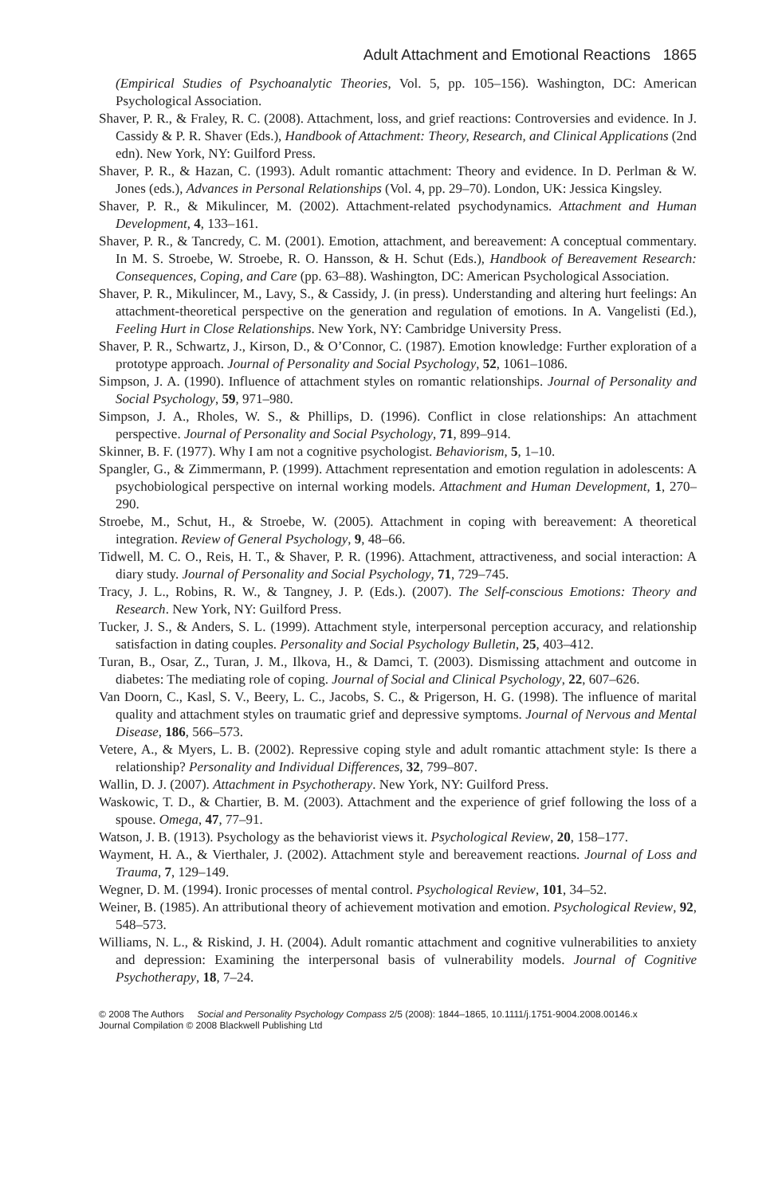Adult Attachment and Emotional Reactions 1865
(Empirical Studies of Psychoanalytic Theories, Vol. 5, pp. 105–156). Washington, DC: American Psychological Association.
Shaver, P. R., & Fraley, R. C. (2008). Attachment, loss, and grief reactions: Controversies and evidence. In J. Cassidy & P. R. Shaver (Eds.), Handbook of Attachment: Theory, Research, and Clinical Applications (2nd edn). New York, NY: Guilford Press.
Shaver, P. R., & Hazan, C. (1993). Adult romantic attachment: Theory and evidence. In D. Perlman & W. Jones (eds.), Advances in Personal Relationships (Vol. 4, pp. 29–70). London, UK: Jessica Kingsley.
Shaver, P. R., & Mikulincer, M. (2002). Attachment-related psychodynamics. Attachment and Human Development, 4, 133–161.
Shaver, P. R., & Tancredy, C. M. (2001). Emotion, attachment, and bereavement: A conceptual commentary. In M. S. Stroebe, W. Stroebe, R. O. Hansson, & H. Schut (Eds.), Handbook of Bereavement Research: Consequences, Coping, and Care (pp. 63–88). Washington, DC: American Psychological Association.
Shaver, P. R., Mikulincer, M., Lavy, S., & Cassidy, J. (in press). Understanding and altering hurt feelings: An attachment-theoretical perspective on the generation and regulation of emotions. In A. Vangelisti (Ed.), Feeling Hurt in Close Relationships. New York, NY: Cambridge University Press.
Shaver, P. R., Schwartz, J., Kirson, D., & O’Connor, C. (1987). Emotion knowledge: Further exploration of a prototype approach. Journal of Personality and Social Psychology, 52, 1061–1086.
Simpson, J. A. (1990). Influence of attachment styles on romantic relationships. Journal of Personality and Social Psychology, 59, 971–980.
Simpson, J. A., Rholes, W. S., & Phillips, D. (1996). Conflict in close relationships: An attachment perspective. Journal of Personality and Social Psychology, 71, 899–914.
Skinner, B. F. (1977). Why I am not a cognitive psychologist. Behaviorism, 5, 1–10.
Spangler, G., & Zimmermann, P. (1999). Attachment representation and emotion regulation in adolescents: A psychobiological perspective on internal working models. Attachment and Human Development, 1, 270–290.
Stroebe, M., Schut, H., & Stroebe, W. (2005). Attachment in coping with bereavement: A theoretical integration. Review of General Psychology, 9, 48–66.
Tidwell, M. C. O., Reis, H. T., & Shaver, P. R. (1996). Attachment, attractiveness, and social interaction: A diary study. Journal of Personality and Social Psychology, 71, 729–745.
Tracy, J. L., Robins, R. W., & Tangney, J. P. (Eds.). (2007). The Self-conscious Emotions: Theory and Research. New York, NY: Guilford Press.
Tucker, J. S., & Anders, S. L. (1999). Attachment style, interpersonal perception accuracy, and relationship satisfaction in dating couples. Personality and Social Psychology Bulletin, 25, 403–412.
Turan, B., Osar, Z., Turan, J. M., Ilkova, H., & Damci, T. (2003). Dismissing attachment and outcome in diabetes: The mediating role of coping. Journal of Social and Clinical Psychology, 22, 607–626.
Van Doorn, C., Kasl, S. V., Beery, L. C., Jacobs, S. C., & Prigerson, H. G. (1998). The influence of marital quality and attachment styles on traumatic grief and depressive symptoms. Journal of Nervous and Mental Disease, 186, 566–573.
Vetere, A., & Myers, L. B. (2002). Repressive coping style and adult romantic attachment style: Is there a relationship? Personality and Individual Differences, 32, 799–807.
Wallin, D. J. (2007). Attachment in Psychotherapy. New York, NY: Guilford Press.
Waskowic, T. D., & Chartier, B. M. (2003). Attachment and the experience of grief following the loss of a spouse. Omega, 47, 77–91.
Watson, J. B. (1913). Psychology as the behaviorist views it. Psychological Review, 20, 158–177.
Wayment, H. A., & Vierthaler, J. (2002). Attachment style and bereavement reactions. Journal of Loss and Trauma, 7, 129–149.
Wegner, D. M. (1994). Ironic processes of mental control. Psychological Review, 101, 34–52.
Weiner, B. (1985). An attributional theory of achievement motivation and emotion. Psychological Review, 92, 548–573.
Williams, N. L., & Riskind, J. H. (2004). Adult romantic attachment and cognitive vulnerabilities to anxiety and depression: Examining the interpersonal basis of vulnerability models. Journal of Cognitive Psychotherapy, 18, 7–24.
© 2008 The Authors Social and Personality Psychology Compass 2/5 (2008): 1844–1865, 10.1111/j.1751-9004.2008.00146.x
Journal Compilation © 2008 Blackwell Publishing Ltd